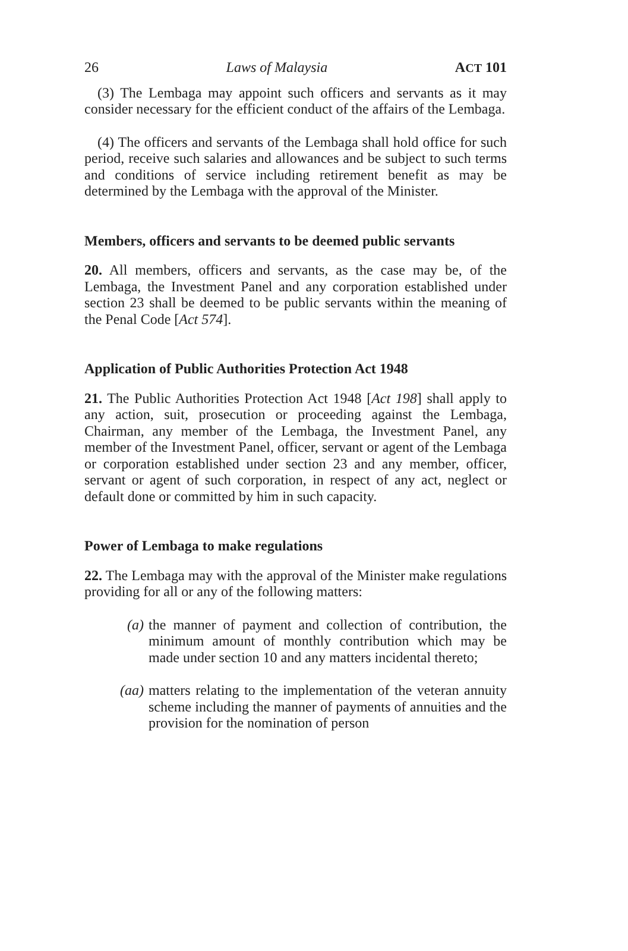26 Laws of Malaysia ACT 101
(3) The Lembaga may appoint such officers and servants as it may consider necessary for the efficient conduct of the affairs of the Lembaga.
(4) The officers and servants of the Lembaga shall hold office for such period, receive such salaries and allowances and be subject to such terms and conditions of service including retirement benefit as may be determined by the Lembaga with the approval of the Minister.
Members, officers and servants to be deemed public servants
20. All members, officers and servants, as the case may be, of the Lembaga, the Investment Panel and any corporation established under section 23 shall be deemed to be public servants within the meaning of the Penal Code [Act 574].
Application of Public Authorities Protection Act 1948
21. The Public Authorities Protection Act 1948 [Act 198] shall apply to any action, suit, prosecution or proceeding against the Lembaga, Chairman, any member of the Lembaga, the Investment Panel, any member of the Investment Panel, officer, servant or agent of the Lembaga or corporation established under section 23 and any member, officer, servant or agent of such corporation, in respect of any act, neglect or default done or committed by him in such capacity.
Power of Lembaga to make regulations
22. The Lembaga may with the approval of the Minister make regulations providing for all or any of the following matters:
(a) the manner of payment and collection of contribution, the minimum amount of monthly contribution which may be made under section 10 and any matters incidental thereto;
(aa) matters relating to the implementation of the veteran annuity scheme including the manner of payments of annuities and the provision for the nomination of person